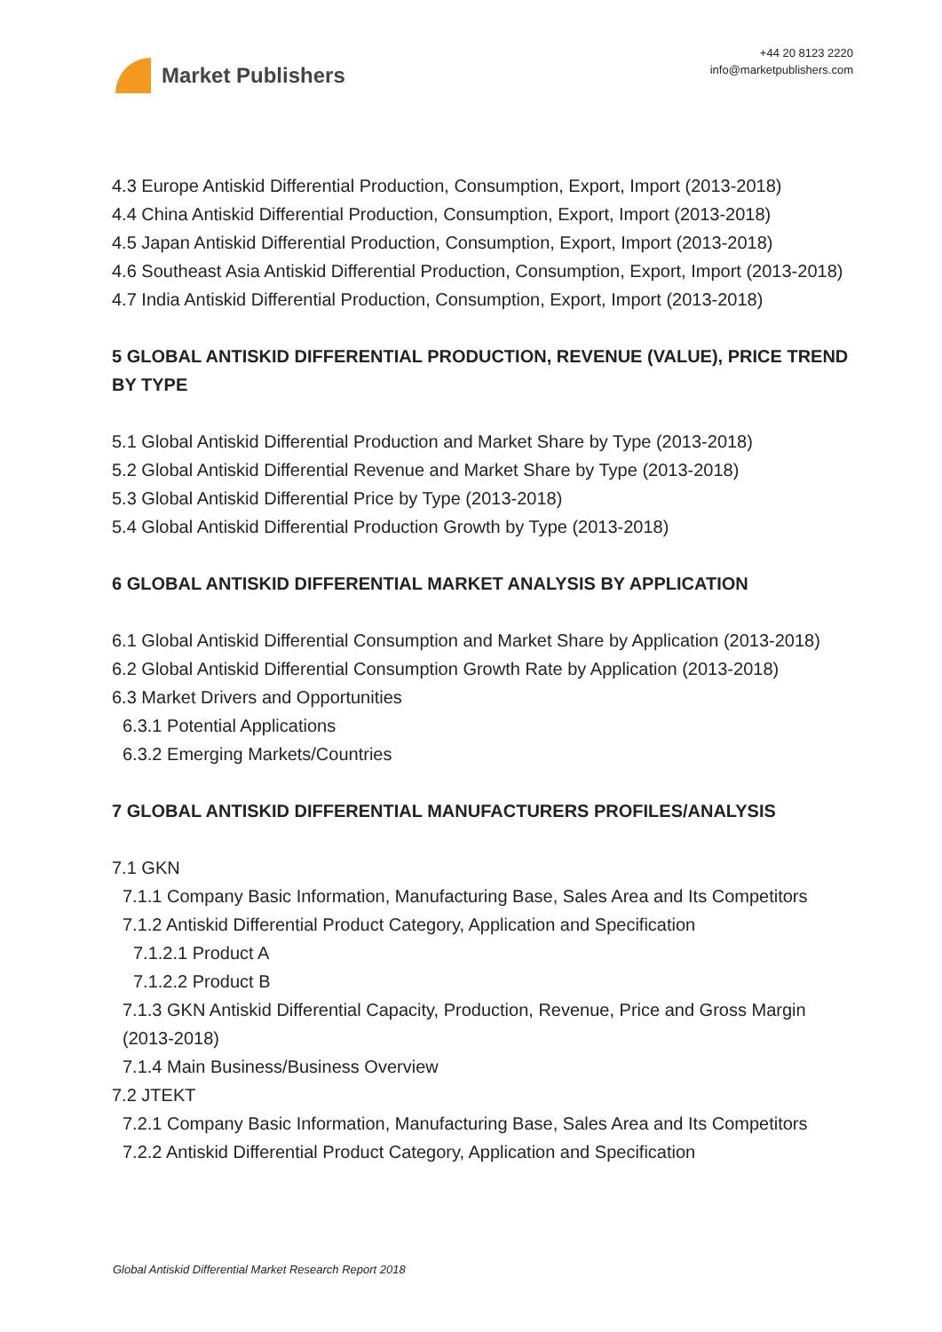Market Publishers
+44 20 8123 2220
info@marketpublishers.com
4.3 Europe Antiskid Differential Production, Consumption, Export, Import (2013-2018)
4.4 China Antiskid Differential Production, Consumption, Export, Import (2013-2018)
4.5 Japan Antiskid Differential Production, Consumption, Export, Import (2013-2018)
4.6 Southeast Asia Antiskid Differential Production, Consumption, Export, Import (2013-2018)
4.7 India Antiskid Differential Production, Consumption, Export, Import (2013-2018)
5 GLOBAL ANTISKID DIFFERENTIAL PRODUCTION, REVENUE (VALUE), PRICE TREND BY TYPE
5.1 Global Antiskid Differential Production and Market Share by Type (2013-2018)
5.2 Global Antiskid Differential Revenue and Market Share by Type (2013-2018)
5.3 Global Antiskid Differential Price by Type (2013-2018)
5.4 Global Antiskid Differential Production Growth by Type (2013-2018)
6 GLOBAL ANTISKID DIFFERENTIAL MARKET ANALYSIS BY APPLICATION
6.1 Global Antiskid Differential Consumption and Market Share by Application (2013-2018)
6.2 Global Antiskid Differential Consumption Growth Rate by Application (2013-2018)
6.3 Market Drivers and Opportunities
6.3.1 Potential Applications
6.3.2 Emerging Markets/Countries
7 GLOBAL ANTISKID DIFFERENTIAL MANUFACTURERS PROFILES/ANALYSIS
7.1 GKN
7.1.1 Company Basic Information, Manufacturing Base, Sales Area and Its Competitors
7.1.2 Antiskid Differential Product Category, Application and Specification
7.1.2.1 Product A
7.1.2.2 Product B
7.1.3 GKN Antiskid Differential Capacity, Production, Revenue, Price and Gross Margin (2013-2018)
7.1.4 Main Business/Business Overview
7.2 JTEKT
7.2.1 Company Basic Information, Manufacturing Base, Sales Area and Its Competitors
7.2.2 Antiskid Differential Product Category, Application and Specification
Global Antiskid Differential Market Research Report 2018